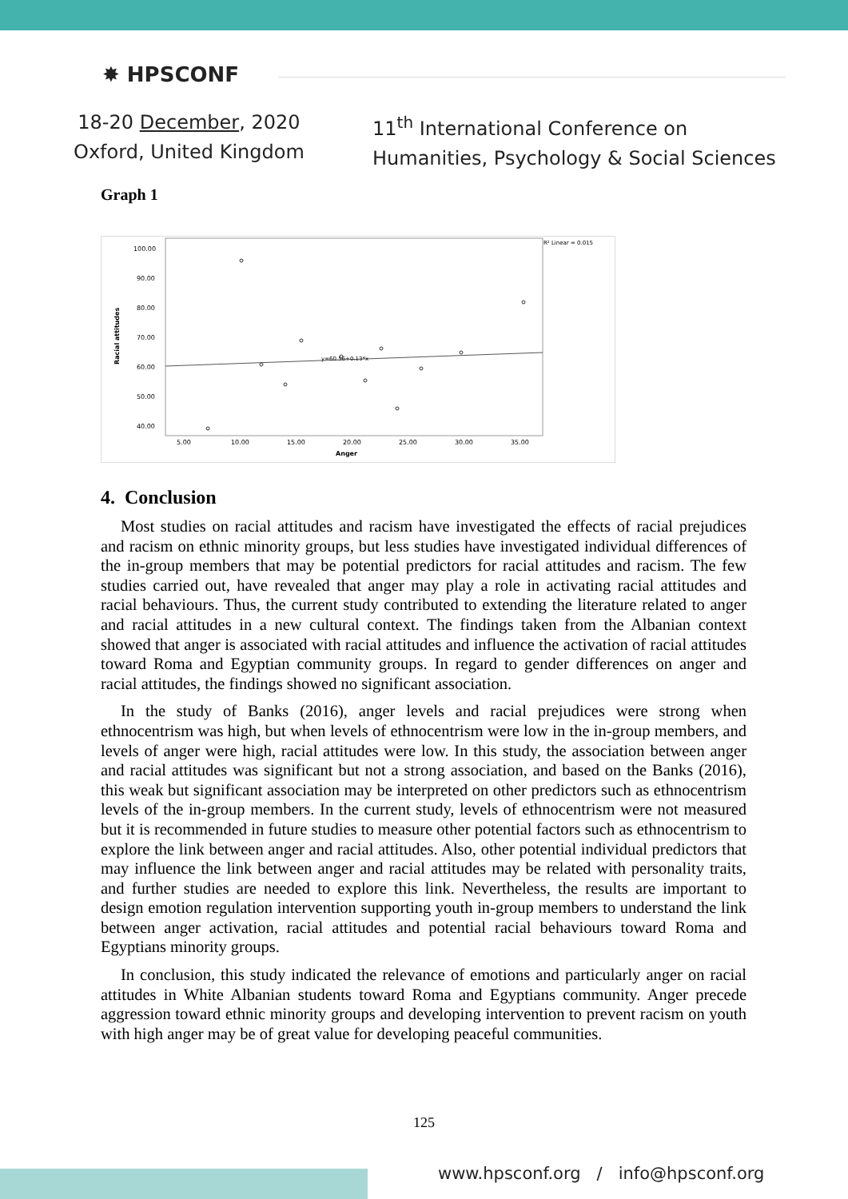✸ HPSCONF
18-20 December, 2020
Oxford, United Kingdom
11<sup>th</sup> International Conference on
Humanities, Psychology & Social Sciences
Graph 1
100.00
90.00
80.00
70.00
60.00
50.00
40.00
5.00
10.00
15.00
20.00
25.00
30.00
35.00
Anger
Racial attitudes
R² Linear = 0.015
y=60.56+0.13*x
4. Conclusion
Most studies on racial attitudes and racism have investigated the effects of racial prejudices and racism on ethnic minority groups, but less studies have investigated individual differences of the in-group members that may be potential predictors for racial attitudes and racism. The few studies carried out, have revealed that anger may play a role in activating racial attitudes and racial behaviours. Thus, the current study contributed to extending the literature related to anger and racial attitudes in a new cultural context. The findings taken from the Albanian context showed that anger is associated with racial attitudes and influence the activation of racial attitudes toward Roma and Egyptian community groups. In regard to gender differences on anger and racial attitudes, the findings showed no significant association.
In the study of Banks (2016), anger levels and racial prejudices were strong when ethnocentrism was high, but when levels of ethnocentrism were low in the in-group members, and levels of anger were high, racial attitudes were low. In this study, the association between anger and racial attitudes was significant but not a strong association, and based on the Banks (2016), this weak but significant association may be interpreted on other predictors such as ethnocentrism levels of the in-group members. In the current study, levels of ethnocentrism were not measured but it is recommended in future studies to measure other potential factors such as ethnocentrism to explore the link between anger and racial attitudes. Also, other potential individual predictors that may influence the link between anger and racial attitudes may be related with personality traits, and further studies are needed to explore this link. Nevertheless, the results are important to design emotion regulation intervention supporting youth in-group members to understand the link between anger activation, racial attitudes and potential racial behaviours toward Roma and Egyptians minority groups.
In conclusion, this study indicated the relevance of emotions and particularly anger on racial attitudes in White Albanian students toward Roma and Egyptians community. Anger precede aggression toward ethnic minority groups and developing intervention to prevent racism on youth with high anger may be of great value for developing peaceful communities.
125
www.hpsconf.org / info@hpsconf.org